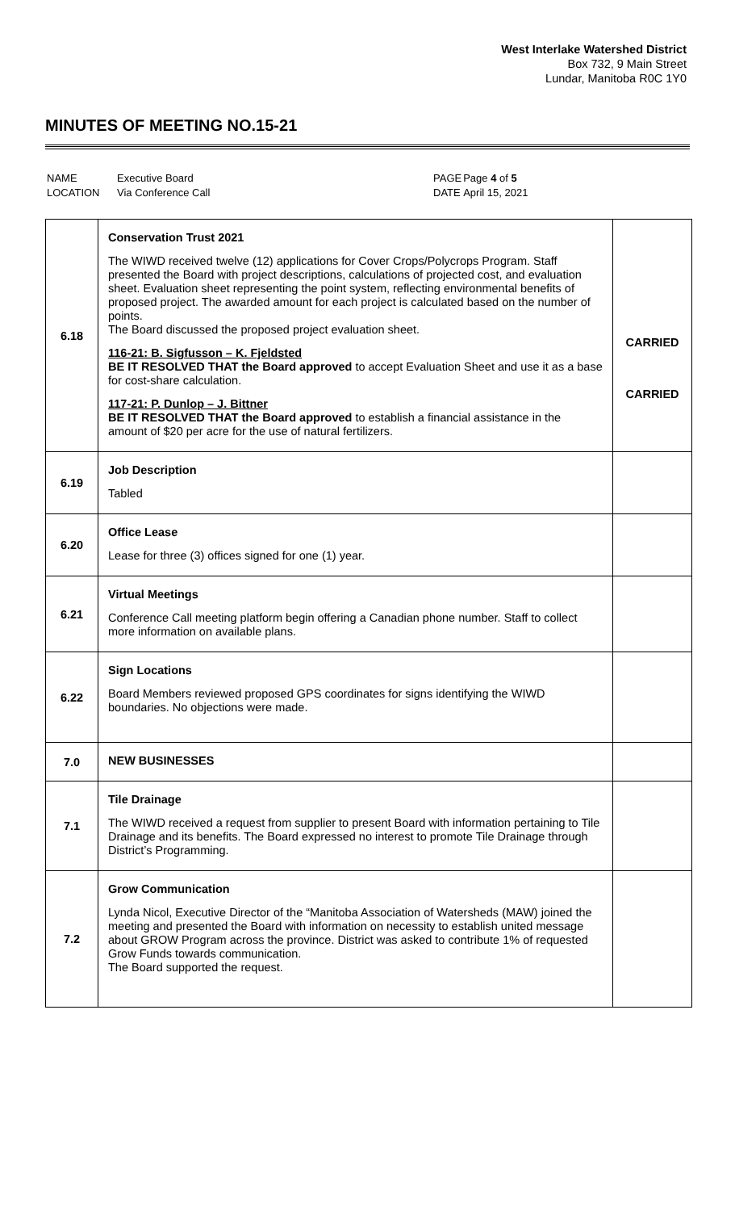West Interlake Watershed District
Box 732, 9 Main Street
Lundar, Manitoba R0C 1Y0
MINUTES OF MEETING NO.15-21
| NAME | Executive Board | PAGE | Page 4 of 5 |
| LOCATION | Via Conference Call | DATE | April 15, 2021 |
| 6.18 | Conservation Trust 2021 The WIWD received twelve (12) applications for Cover Crops/Polycrops Program. Staff presented the Board with project descriptions, calculations of projected cost, and evaluation sheet. Evaluation sheet representing the point system, reflecting environmental benefits of proposed project. The awarded amount for each project is calculated based on the number of points. The Board discussed the proposed project evaluation sheet. 116-21: B. Sigfusson – K. Fjeldsted BE IT RESOLVED THAT the Board approved to accept Evaluation Sheet and use it as a base for cost-share calculation. 117-21: P. Dunlop – J. Bittner BE IT RESOLVED THAT the Board approved to establish a financial assistance in the amount of $20 per acre for the use of natural fertilizers. | CARRIED CARRIED |
| 6.19 | Job Description Tabled | |
| 6.20 | Office Lease Lease for three (3) offices signed for one (1) year. | |
| 6.21 | Virtual Meetings Conference Call meeting platform begin offering a Canadian phone number. Staff to collect more information on available plans. | |
| 6.22 | Sign Locations Board Members reviewed proposed GPS coordinates for signs identifying the WIWD boundaries. No objections were made. | |
| 7.0 | NEW BUSINESSES | |
| 7.1 | Tile Drainage The WIWD received a request from supplier to present Board with information pertaining to Tile Drainage and its benefits. The Board expressed no interest to promote Tile Drainage through District’s Programming. | |
| 7.2 | Grow Communication Lynda Nicol, Executive Director of the “Manitoba Association of Watersheds (MAW) joined the meeting and presented the Board with information on necessity to establish united message about GROW Program across the province. District was asked to contribute 1% of requested Grow Funds towards communication. The Board supported the request. | |